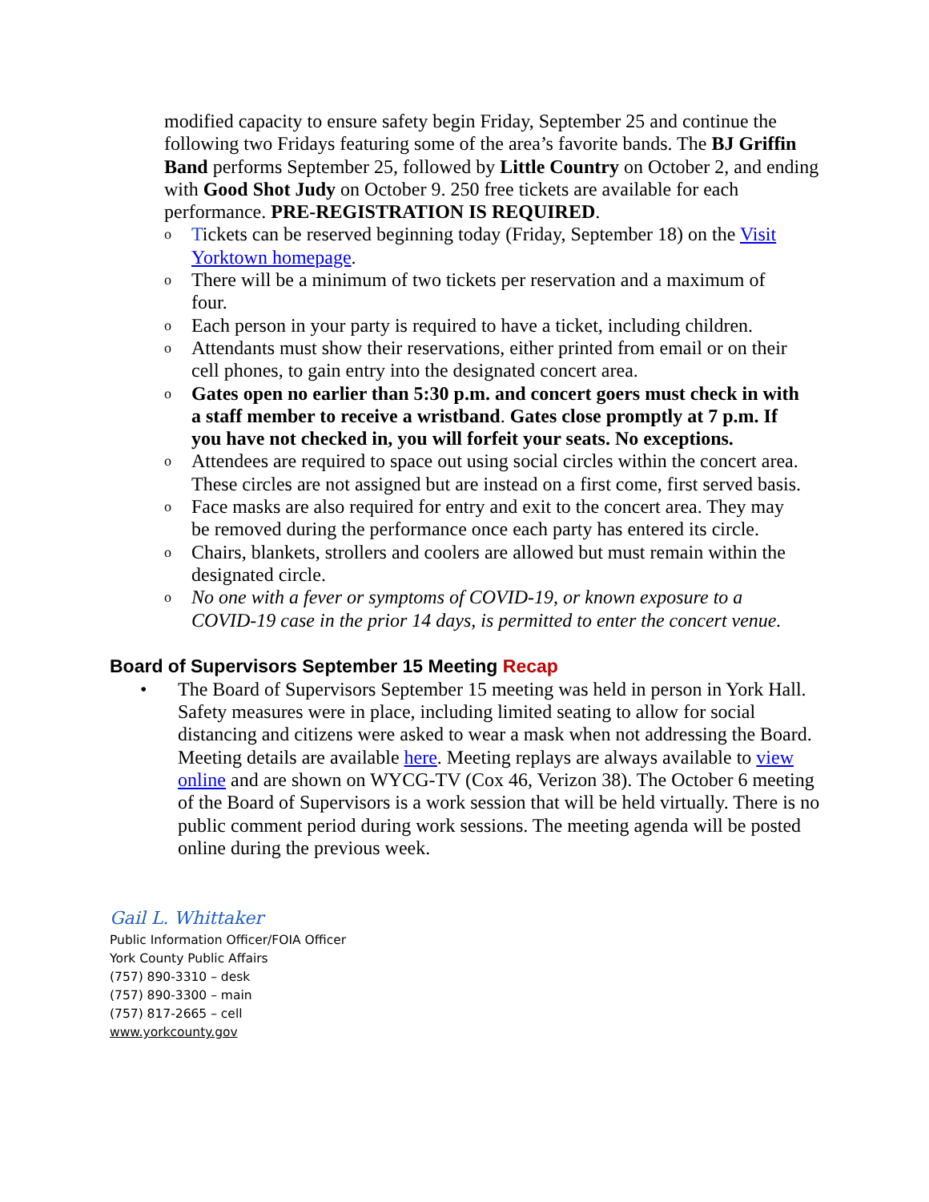modified capacity to ensure safety begin Friday, September 25 and continue the following two Fridays featuring some of the area’s favorite bands. The BJ Griffin Band performs September 25, followed by Little Country on October 2, and ending with Good Shot Judy on October 9. 250 free tickets are available for each performance. PRE-REGISTRATION IS REQUIRED.
o Tickets can be reserved beginning today (Friday, September 18) on the Visit Yorktown homepage.
o There will be a minimum of two tickets per reservation and a maximum of four.
o Each person in your party is required to have a ticket, including children.
o Attendants must show their reservations, either printed from email or on their cell phones, to gain entry into the designated concert area.
o Gates open no earlier than 5:30 p.m. and concert goers must check in with a staff member to receive a wristband. Gates close promptly at 7 p.m. If you have not checked in, you will forfeit your seats. No exceptions.
o Attendees are required to space out using social circles within the concert area. These circles are not assigned but are instead on a first come, first served basis.
o Face masks are also required for entry and exit to the concert area. They may be removed during the performance once each party has entered its circle.
o Chairs, blankets, strollers and coolers are allowed but must remain within the designated circle.
o No one with a fever or symptoms of COVID-19, or known exposure to a COVID-19 case in the prior 14 days, is permitted to enter the concert venue.
Board of Supervisors September 15 Meeting Recap
• The Board of Supervisors September 15 meeting was held in person in York Hall. Safety measures were in place, including limited seating to allow for social distancing and citizens were asked to wear a mask when not addressing the Board. Meeting details are available here. Meeting replays are always available to view online and are shown on WYCG-TV (Cox 46, Verizon 38). The October 6 meeting of the Board of Supervisors is a work session that will be held virtually. There is no public comment period during work sessions. The meeting agenda will be posted online during the previous week.
Gail L. Whittaker
Public Information Officer/FOIA Officer
York County Public Affairs
(757) 890-3310 – desk
(757) 890-3300 – main
(757) 817-2665 – cell
www.yorkcounty.gov